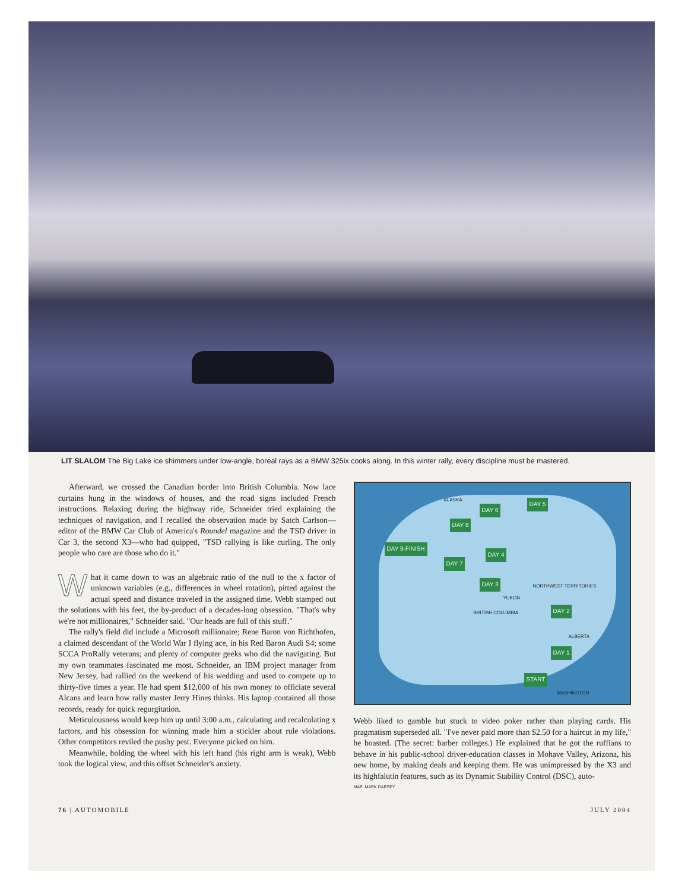LIT SLALOM The Big Lake ice shimmers under low-angle, boreal rays as a BMW 325ix cooks along. In this winter rally, every discipline must be mastered.
Afterward, we crossed the Canadian border into British Columbia. Now lace curtains hung in the windows of houses, and the road signs included French instructions. Relaxing during the highway ride, Schneider tried explaining the techniques of navigation, and I recalled the observation made by Satch Carlson—editor of the BMW Car Club of America's Roundel magazine and the TSD driver in Car 3, the second X3—who had quipped, "TSD rallying is like curling. The only people who care are those who do it."
What it came down to was an algebraic ratio of the null to the x factor of unknown variables (e.g., differences in wheel rotation), pitted against the actual speed and distance traveled in the assigned time. Webb stamped out the solutions with his feet, the by-product of a decades-long obsession. "That's why we're not millionaires," Schneider said. "Our heads are full of this stuff."
The rally's field did include a Microsoft millionaire; Rene Baron von Richthofen, a claimed descendant of the World War I flying ace, in his Red Baron Audi S4; some SCCA ProRally veterans; and plenty of computer geeks who did the navigating. But my own teammates fascinated me most. Schneider, an IBM project manager from New Jersey, had rallied on the weekend of his wedding and used to compete up to thirty-five times a year. He had spent $12,000 of his own money to officiate several Alcans and learn how rally master Jerry Hines thinks. His laptop contained all those records, ready for quick regurgitation.
Meticulousness would keep him up until 3:00 a.m., calculating and recalculating x factors, and his obsession for winning made him a stickler about rule violations. Other competitors reviled the pushy pest. Everyone picked on him.
Meanwhile, holding the wheel with his left hand (his right arm is weak), Webb took the logical view, and this offset Schneider's anxiety.
DAY 5
DAY 6
DAY 8
DAY 9-FINISH
DAY 7
DAY 4
DAY 3
DAY 2
DAY 1
START
ALASKA
NORTHWEST TERRITORIES
YUKON
BRITISH COLUMBIA
ALBERTA
WASHINGTON
Webb liked to gamble but stuck to video poker rather than playing cards. His pragmatism superseded all. "I've never paid more than $2.50 for a haircut in my life," he boasted. (The secret: barber colleges.) He explained that he got the ruffians to behave in his public-school driver-education classes in Mohave Valley, Arizona, his new home, by making deals and keeping them. He was unimpressed by the X3 and its highfalutin features, such as its Dynamic Stability Control (DSC), auto-
MAP: MARK DARSEY
76 | AUTOMOBILE JULY 2004